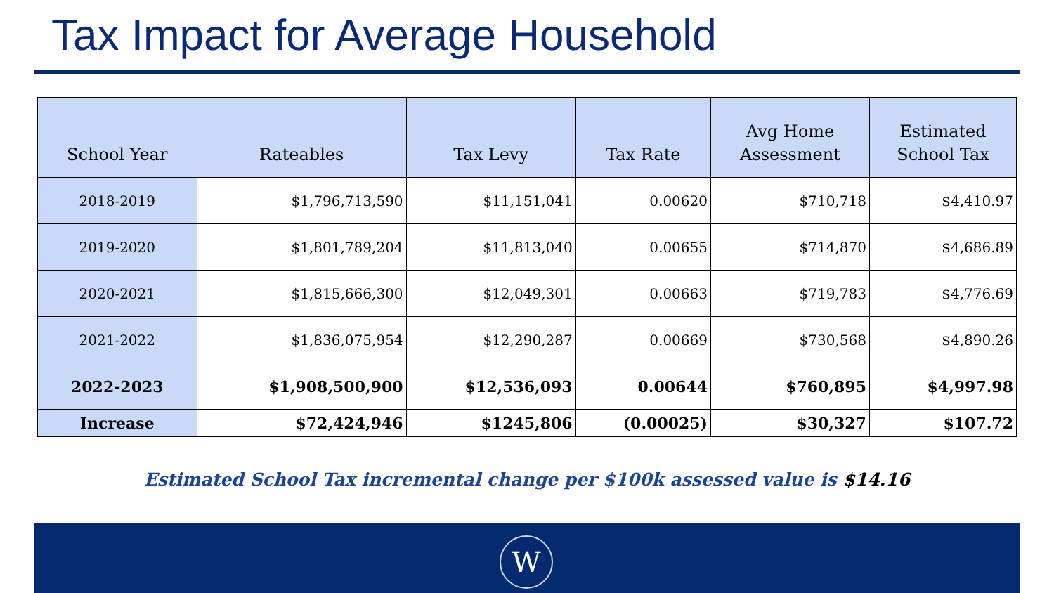Tax Impact for Average Household
| School Year | Rateables | Tax Levy | Tax Rate | Avg Home Assessment | Estimated School Tax |
| --- | --- | --- | --- | --- | --- |
| 2018-2019 | $1,796,713,590 | $11,151,041 | 0.00620 | $710,718 | $4,410.97 |
| 2019-2020 | $1,801,789,204 | $11,813,040 | 0.00655 | $714,870 | $4,686.89 |
| 2020-2021 | $1,815,666,300 | $12,049,301 | 0.00663 | $719,783 | $4,776.69 |
| 2021-2022 | $1,836,075,954 | $12,290,287 | 0.00669 | $730,568 | $4,890.26 |
| 2022-2023 | $1,908,500,900 | $12,536,093 | 0.00644 | $760,895 | $4,997.98 |
| Increase | $72,424,946 | $1245,806 | (0.00025) | $30,327 | $107.72 |
Estimated School Tax incremental change per $100k assessed value is $14.16
W